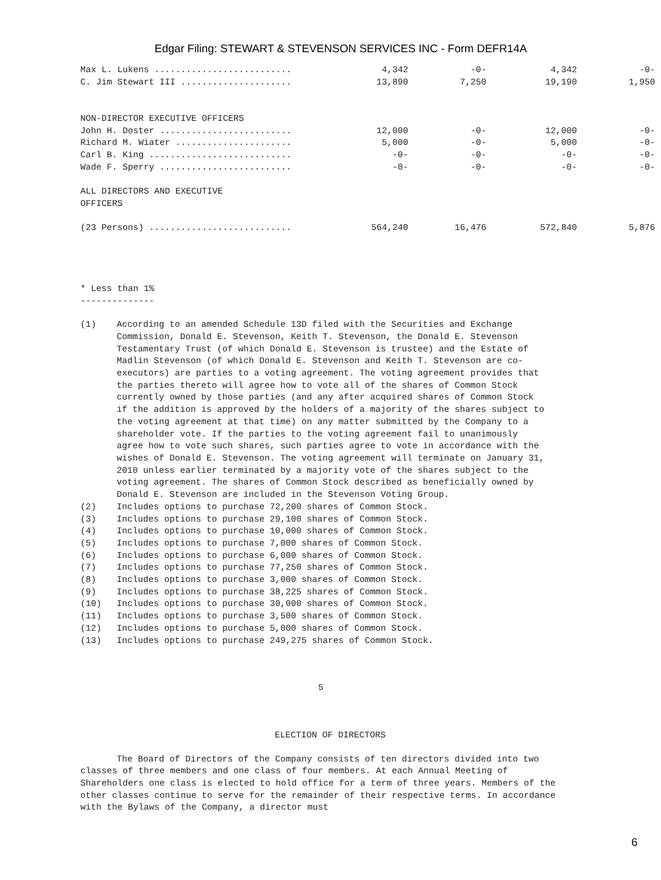Edgar Filing: STEWART & STEVENSON SERVICES INC - Form DEFR14A
| Max L. Lukens .......................... | 4,342 | -0- | 4,342 | -0- |
| C. Jim Stewart III ..................... | 13,890 | 7,250 | 19,190 | 1,950 |
| NON-DIRECTOR EXECUTIVE OFFICERS | | | | |
| John H. Doster ......................... | 12,000 | -0- | 12,000 | -0- |
| Richard M. Wiater ...................... | 5,000 | -0- | 5,000 | -0- |
| Carl B. King ........................... | -0- | -0- | -0- | -0- |
| Wade F. Sperry ......................... | -0- | -0- | -0- | -0- |
| ALL DIRECTORS AND EXECUTIVE OFFICERS | | | | |
| (23 Persons) ........................... | 564,240 | 16,476 | 572,840 | 5,876 |
* Less than 1%
--------------
(1) According to an amended Schedule 13D filed with the Securities and Exchange Commission, Donald E. Stevenson, Keith T. Stevenson, the Donald E. Stevenson Testamentary Trust (of which Donald E. Stevenson is trustee) and the Estate of Madlin Stevenson (of which Donald E. Stevenson and Keith T. Stevenson are co-executors) are parties to a voting agreement. The voting agreement provides that the parties thereto will agree how to vote all of the shares of Common Stock currently owned by those parties (and any after acquired shares of Common Stock if the addition is approved by the holders of a majority of the shares subject to the voting agreement at that time) on any matter submitted by the Company to a shareholder vote. If the parties to the voting agreement fail to unanimously agree how to vote such shares, such parties agree to vote in accordance with the wishes of Donald E. Stevenson. The voting agreement will terminate on January 31, 2010 unless earlier terminated by a majority vote of the shares subject to the voting agreement. The shares of Common Stock described as beneficially owned by Donald E. Stevenson are included in the Stevenson Voting Group.
(2) Includes options to purchase 72,200 shares of Common Stock.
(3) Includes options to purchase 29,100 shares of Common Stock.
(4) Includes options to purchase 10,000 shares of Common Stock.
(5) Includes options to purchase 7,000 shares of Common Stock.
(6) Includes options to purchase 6,000 shares of Common Stock.
(7) Includes options to purchase 77,250 shares of Common Stock.
(8) Includes options to purchase 3,000 shares of Common Stock.
(9) Includes options to purchase 38,225 shares of Common Stock.
(10) Includes options to purchase 30,000 shares of Common Stock.
(11) Includes options to purchase 3,500 shares of Common Stock.
(12) Includes options to purchase 5,000 shares of Common Stock.
(13) Includes options to purchase 249,275 shares of Common Stock.
5
ELECTION OF DIRECTORS
The Board of Directors of the Company consists of ten directors divided into two classes of three members and one class of four members. At each Annual Meeting of Shareholders one class is elected to hold office for a term of three years. Members of the other classes continue to serve for the remainder of their respective terms. In accordance with the Bylaws of the Company, a director must
6